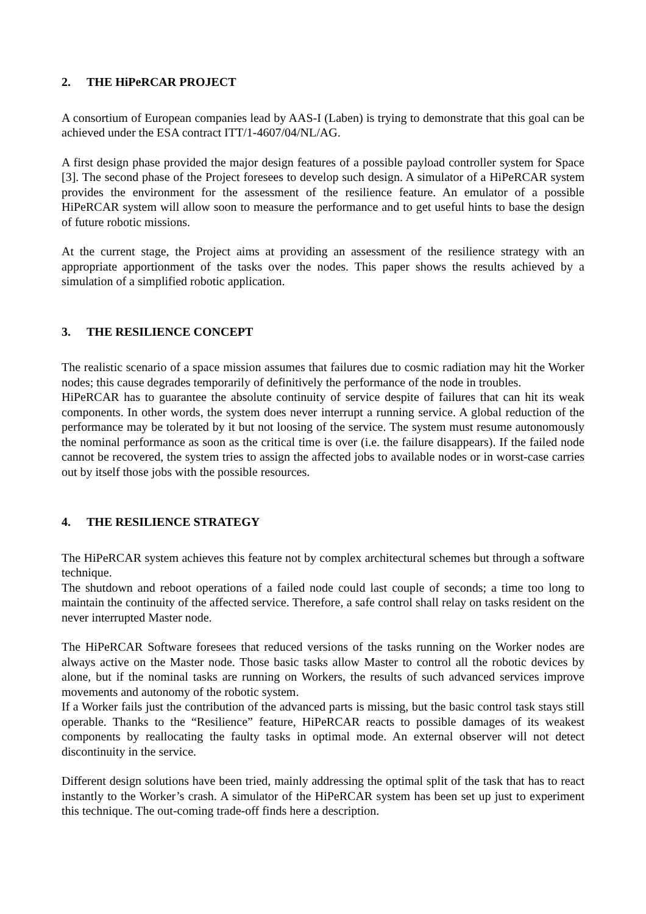2. THE HiPeRCAR PROJECT
A consortium of European companies lead by AAS-I (Laben) is trying to demonstrate that this goal can be achieved under the ESA contract ITT/1-4607/04/NL/AG.
A first design phase provided the major design features of a possible payload controller system for Space [3]. The second phase of the Project foresees to develop such design. A simulator of a HiPeRCAR system provides the environment for the assessment of the resilience feature. An emulator of a possible HiPeRCAR system will allow soon to measure the performance and to get useful hints to base the design of future robotic missions.
At the current stage, the Project aims at providing an assessment of the resilience strategy with an appropriate apportionment of the tasks over the nodes. This paper shows the results achieved by a simulation of a simplified robotic application.
3. THE RESILIENCE CONCEPT
The realistic scenario of a space mission assumes that failures due to cosmic radiation may hit the Worker nodes; this cause degrades temporarily of definitively the performance of the node in troubles.
HiPeRCAR has to guarantee the absolute continuity of service despite of failures that can hit its weak components. In other words, the system does never interrupt a running service. A global reduction of the performance may be tolerated by it but not loosing of the service. The system must resume autonomously the nominal performance as soon as the critical time is over (i.e. the failure disappears). If the failed node cannot be recovered, the system tries to assign the affected jobs to available nodes or in worst-case carries out by itself those jobs with the possible resources.
4. THE RESILIENCE STRATEGY
The HiPeRCAR system achieves this feature not by complex architectural schemes but through a software technique.
The shutdown and reboot operations of a failed node could last couple of seconds; a time too long to maintain the continuity of the affected service. Therefore, a safe control shall relay on tasks resident on the never interrupted Master node.
The HiPeRCAR Software foresees that reduced versions of the tasks running on the Worker nodes are always active on the Master node. Those basic tasks allow Master to control all the robotic devices by alone, but if the nominal tasks are running on Workers, the results of such advanced services improve movements and autonomy of the robotic system.
If a Worker fails just the contribution of the advanced parts is missing, but the basic control task stays still operable. Thanks to the “Resilience” feature, HiPeRCAR reacts to possible damages of its weakest components by reallocating the faulty tasks in optimal mode. An external observer will not detect discontinuity in the service.
Different design solutions have been tried, mainly addressing the optimal split of the task that has to react instantly to the Worker’s crash. A simulator of the HiPeRCAR system has been set up just to experiment this technique. The out-coming trade-off finds here a description.